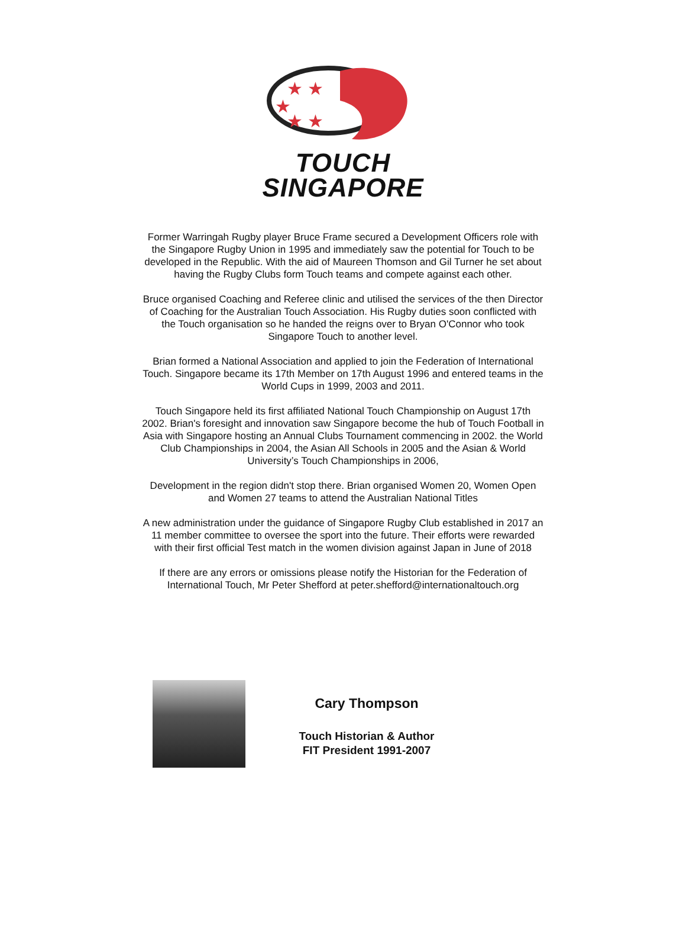★ ★
★
★ ★
TOUCH
SINGAPORE
Former Warringah Rugby player Bruce Frame secured a Development Officers role with the Singapore Rugby Union in 1995 and immediately saw the potential for Touch to be developed in the Republic. With the aid of Maureen Thomson and Gil Turner he set about having the Rugby Clubs form Touch teams and compete against each other.
Bruce organised Coaching and Referee clinic and utilised the services of the then Director of Coaching for the Australian Touch Association. His Rugby duties soon conflicted with the Touch organisation so he handed the reigns over to Bryan O'Connor who took Singapore Touch to another level.
Brian formed a National Association and applied to join the Federation of International Touch. Singapore became its 17th Member on 17th August 1996 and entered teams in the World Cups in 1999, 2003 and 2011.
Touch Singapore held its first affiliated National Touch Championship on August 17th 2002. Brian's foresight and innovation saw Singapore become the hub of Touch Football in Asia with Singapore hosting an Annual Clubs Tournament commencing in 2002. the World Club Championships in 2004, the Asian All Schools in 2005 and the Asian & World University’s Touch Championships in 2006,
Development in the region didn't stop there. Brian organised Women 20, Women Open and Women 27 teams to attend the Australian National Titles
A new administration under the guidance of Singapore Rugby Club established in 2017 an 11 member committee to oversee the sport into the future. Their efforts were rewarded with their first official Test match in the women division against Japan in June of 2018
If there are any errors or omissions please notify the Historian for the Federation of International Touch, Mr Peter Shefford at peter.shefford@internationaltouch.org
Cary Thompson
Touch Historian & Author
FIT President 1991-2007